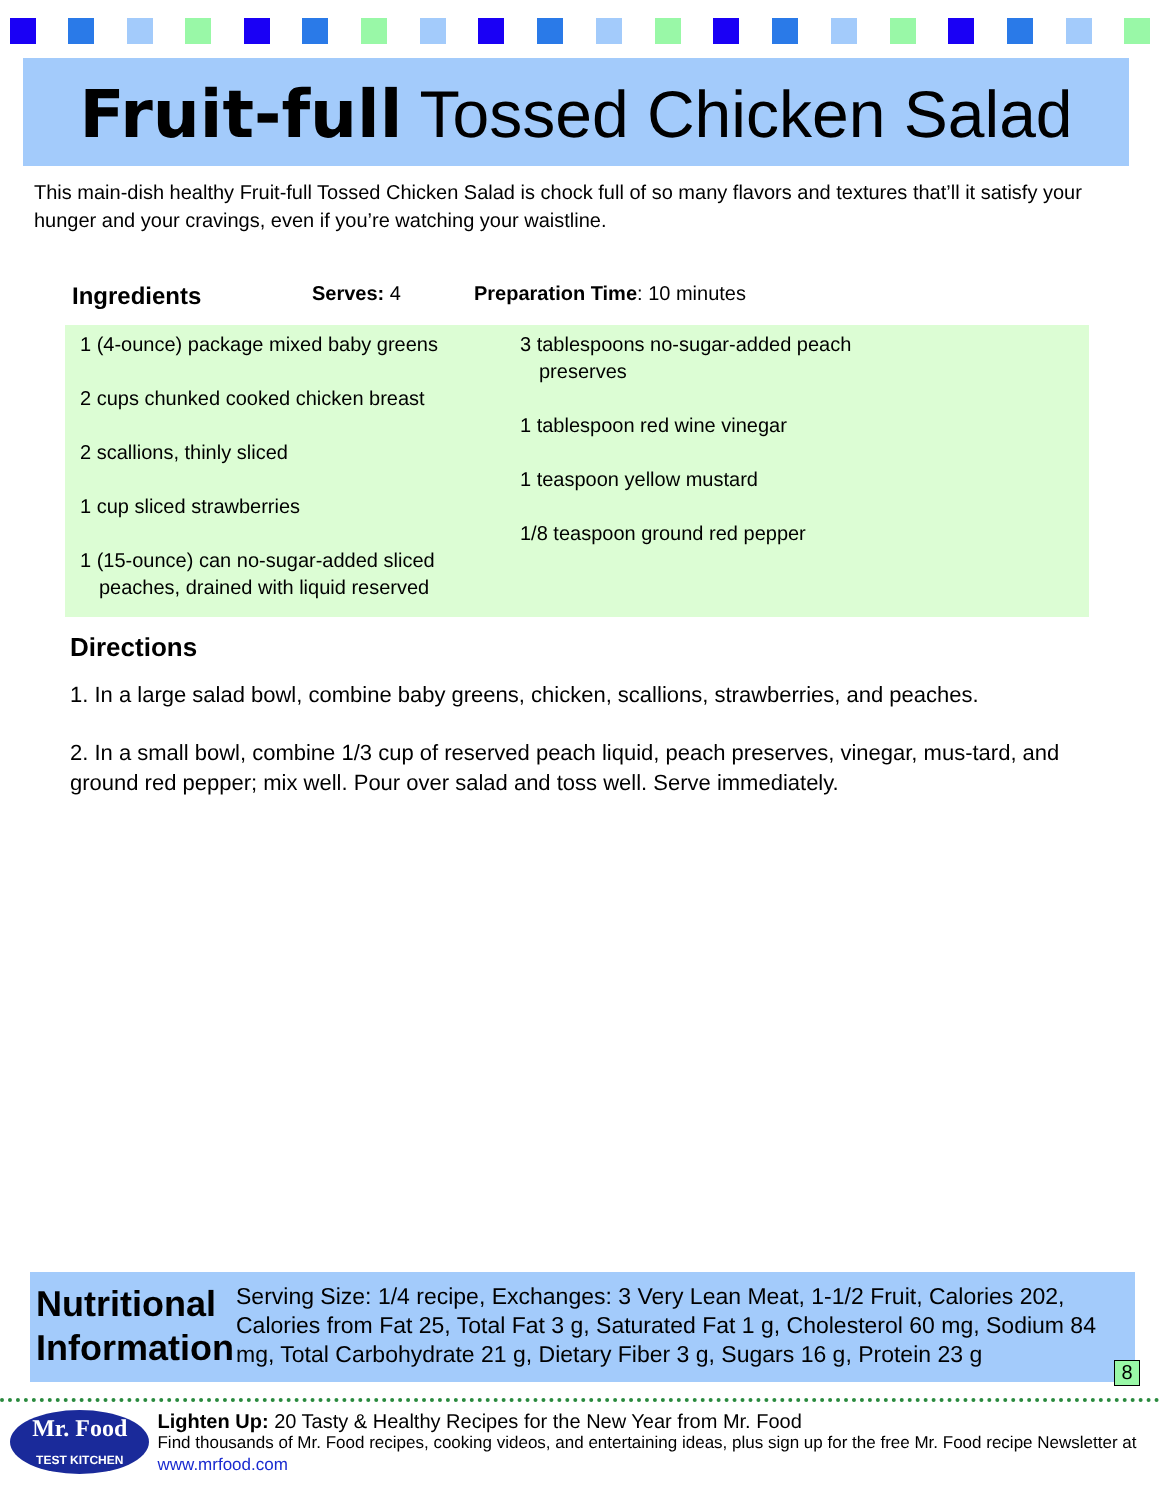Fruit-full Tossed Chicken Salad
This main-dish healthy Fruit-full Tossed Chicken Salad is chock full of so many flavors and textures that’ll it satisfy your hunger and your cravings, even if you’re watching your waistline.
Ingredients Serves: 4 Preparation Time: 10 minutes
1 (4-ounce) package mixed baby greens
2 cups chunked cooked chicken breast
2 scallions, thinly sliced
1 cup sliced strawberries
1 (15-ounce) can no-sugar-added sliced peaches, drained with liquid reserved
3 tablespoons no-sugar-added peach preserves
1 tablespoon red wine vinegar
1 teaspoon yellow mustard
1/8 teaspoon ground red pepper
Directions
1. In a large salad bowl, combine baby greens, chicken, scallions, strawberries, and peaches.
2. In a small bowl, combine 1/3 cup of reserved peach liquid, peach preserves, vinegar, mus-tard, and ground red pepper; mix well. Pour over salad and toss well. Serve immediately.
Nutritional Information
Serving Size: 1/4 recipe, Exchanges: 3 Very Lean Meat, 1-1/2 Fruit, Calories 202, Calories from Fat 25, Total Fat 3 g, Saturated Fat 1 g, Cholesterol 60 mg, Sodium 84 mg, Total Carbohydrate 21 g, Dietary Fiber 3 g, Sugars 16 g, Protein 23 g
8
Mr. Food
TEST KITCHEN
Lighten Up: 20 Tasty & Healthy Recipes for the New Year from Mr. Food
Find thousands of Mr. Food recipes, cooking videos, and entertaining ideas, plus sign up for the free Mr. Food recipe Newsletter at www.mrfood.com